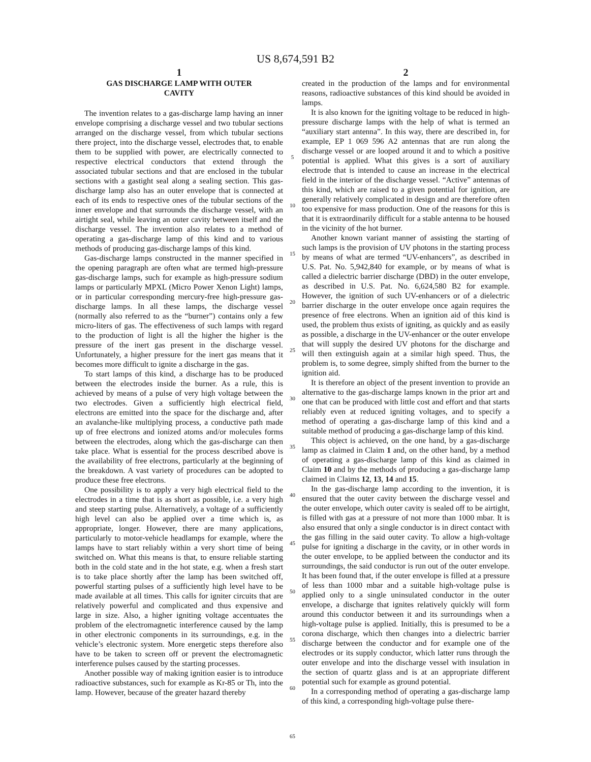US 8,674,591 B2
1
GAS DISCHARGE LAMP WITH OUTER
CAVITY
The invention relates to a gas-discharge lamp having an inner envelope comprising a discharge vessel and two tubular sections arranged on the discharge vessel, from which tubular sections there project, into the discharge vessel, electrodes that, to enable them to be supplied with power, are electrically connected to respective electrical conductors that extend through the associated tubular sections and that are enclosed in the tubular sections with a gastight seal along a sealing section. This gas-discharge lamp also has an outer envelope that is connected at each of its ends to respective ones of the tubular sections of the inner envelope and that surrounds the discharge vessel, with an airtight seal, while leaving an outer cavity between itself and the discharge vessel. The invention also relates to a method of operating a gas-discharge lamp of this kind and to various methods of producing gas-discharge lamps of this kind.
Gas-discharge lamps constructed in the manner specified in the opening paragraph are often what are termed high-pressure gas-discharge lamps, such for example as high-pressure sodium lamps or particularly MPXL (Micro Power Xenon Light) lamps, or in particular corresponding mercury-free high-pressure gas-discharge lamps. In all these lamps, the discharge vessel (normally also referred to as the “burner”) contains only a few micro-liters of gas. The effectiveness of such lamps with regard to the production of light is all the higher the higher is the pressure of the inert gas present in the discharge vessel. Unfortunately, a higher pressure for the inert gas means that it becomes more difficult to ignite a discharge in the gas.
To start lamps of this kind, a discharge has to be produced between the electrodes inside the burner. As a rule, this is achieved by means of a pulse of very high voltage between the two electrodes. Given a sufficiently high electrical field, electrons are emitted into the space for the discharge and, after an avalanche-like multiplying process, a conductive path made up of free electrons and ionized atoms and/or molecules forms between the electrodes, along which the gas-discharge can then take place. What is essential for the process described above is the availability of free electrons, particularly at the beginning of the breakdown. A vast variety of procedures can be adopted to produce these free electrons.
One possibility is to apply a very high electrical field to the electrodes in a time that is as short as possible, i.e. a very high and steep starting pulse. Alternatively, a voltage of a sufficiently high level can also be applied over a time which is, as appropriate, longer. However, there are many applications, particularly to motor-vehicle headlamps for example, where the lamps have to start reliably within a very short time of being switched on. What this means is that, to ensure reliable starting both in the cold state and in the hot state, e.g. when a fresh start is to take place shortly after the lamp has been switched off, powerful starting pulses of a sufficiently high level have to be made available at all times. This calls for igniter circuits that are relatively powerful and complicated and thus expensive and large in size. Also, a higher igniting voltage accentuates the problem of the electromagnetic interference caused by the lamp in other electronic components in its surroundings, e.g. in the vehicle’s electronic system. More energetic steps therefore also have to be taken to screen off or prevent the electromagnetic interference pulses caused by the starting processes.
Another possible way of making ignition easier is to introduce radioactive substances, such for example as Kr-85 or Th, into the lamp. However, because of the greater hazard thereby
5
10
15
20
25
30
35
40
45
50
55
60
65
2
created in the production of the lamps and for environmental reasons, radioactive substances of this kind should be avoided in lamps.
It is also known for the igniting voltage to be reduced in high-pressure discharge lamps with the help of what is termed an “auxiliary start antenna”. In this way, there are described in, for example, EP 1 069 596 A2 antennas that are run along the discharge vessel or are looped around it and to which a positive potential is applied. What this gives is a sort of auxiliary electrode that is intended to cause an increase in the electrical field in the interior of the discharge vessel. “Active” antennas of this kind, which are raised to a given potential for ignition, are generally relatively complicated in design and are therefore often too expensive for mass production. One of the reasons for this is that it is extraordinarily difficult for a stable antenna to be housed in the vicinity of the hot burner.
Another known variant manner of assisting the starting of such lamps is the provision of UV photons in the starting process by means of what are termed “UV-enhancers”, as described in U.S. Pat. No. 5,942,840 for example, or by means of what is called a dielectric barrier discharge (DBD) in the outer envelope, as described in U.S. Pat. No. 6,624,580 B2 for example. However, the ignition of such UV-enhancers or of a dielectric barrier discharge in the outer envelope once again requires the presence of free electrons. When an ignition aid of this kind is used, the problem thus exists of igniting, as quickly and as easily as possible, a discharge in the UV-enhancer or the outer envelope that will supply the desired UV photons for the discharge and will then extinguish again at a similar high speed. Thus, the problem is, to some degree, simply shifted from the burner to the ignition aid.
It is therefore an object of the present invention to provide an alternative to the gas-discharge lamps known in the prior art and one that can be produced with little cost and effort and that starts reliably even at reduced igniting voltages, and to specify a method of operating a gas-discharge lamp of this kind and a suitable method of producing a gas-discharge lamp of this kind.
This object is achieved, on the one hand, by a gas-discharge lamp as claimed in Claim 1 and, on the other hand, by a method of operating a gas-discharge lamp of this kind as claimed in Claim 10 and by the methods of producing a gas-discharge lamp claimed in Claims 12, 13, 14 and 15.
In the gas-discharge lamp according to the invention, it is ensured that the outer cavity between the discharge vessel and the outer envelope, which outer cavity is sealed off to be airtight, is filled with gas at a pressure of not more than 1000 mbar. It is also ensured that only a single conductor is in direct contact with the gas filling in the said outer cavity. To allow a high-voltage pulse for igniting a discharge in the cavity, or in other words in the outer envelope, to be applied between the conductor and its surroundings, the said conductor is run out of the outer envelope. It has been found that, if the outer envelope is filled at a pressure of less than 1000 mbar and a suitable high-voltage pulse is applied only to a single uninsulated conductor in the outer envelope, a discharge that ignites relatively quickly will form around this conductor between it and its surroundings when a high-voltage pulse is applied. Initially, this is presumed to be a corona discharge, which then changes into a dielectric barrier discharge between the conductor and for example one of the electrodes or its supply conductor, which latter runs through the outer envelope and into the discharge vessel with insulation in the section of quartz glass and is at an appropriate different potential such for example as ground potential.
In a corresponding method of operating a gas-discharge lamp of this kind, a corresponding high-voltage pulse there-